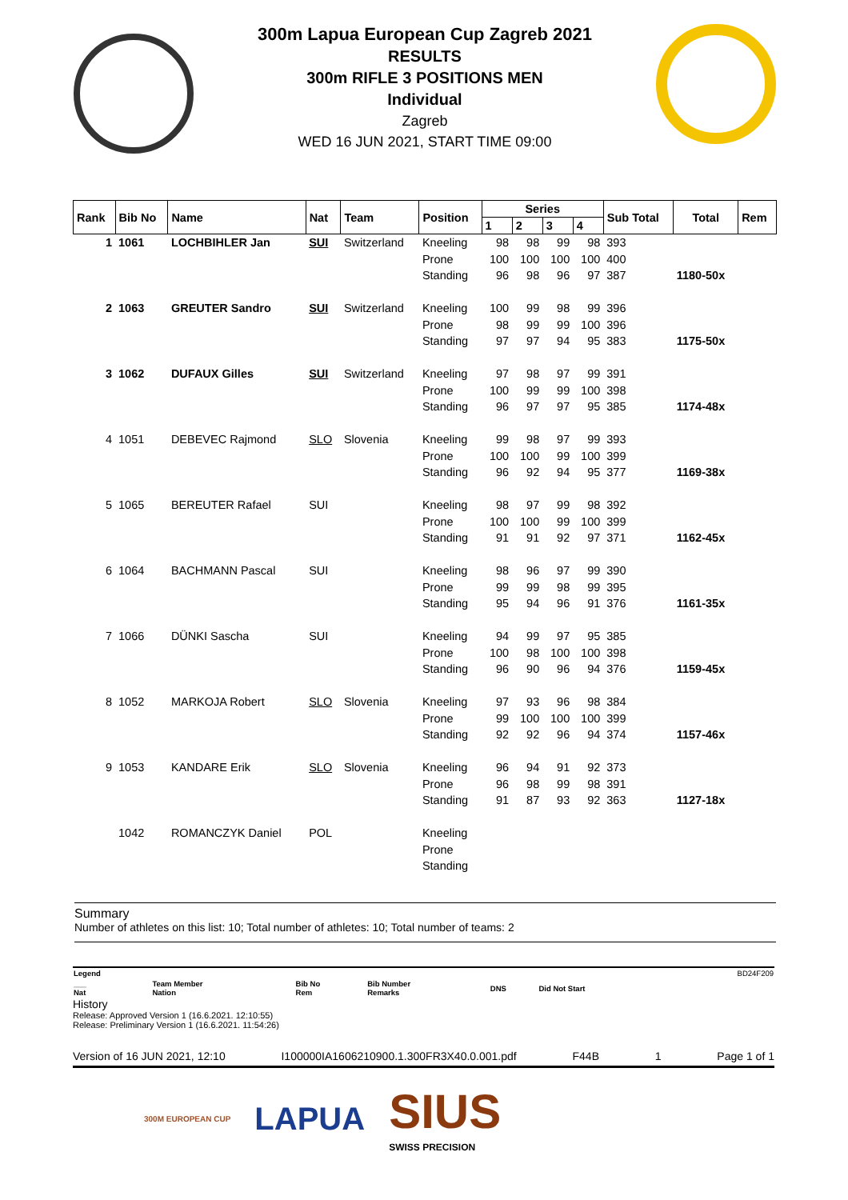300m Lapua European Cup Zagreb 2021
RESULTS
300m RIFLE 3 POSITIONS MEN
Individual
Zagreb
WED 16 JUN 2021, START TIME 09:00
| Rank | Bib No | Name | Nat | Team | Position | Series | | | | Sub Total | Total | Rem |
| --- | --- | --- | --- | --- | --- | --- | --- | --- | --- | --- | --- | --- |
| | | | | | | 1 | 2 | 3 | 4 | | | |
| 1 | 1061 | LOCHBIHLER Jan | SUI | Switzerland | Kneeling | 98 | 98 | 99 | 98 | 393 | | |
| | | | | | Prone | 100 | 100 | 100 | 100 | 400 | | |
| | | | | | Standing | 96 | 98 | 96 | 97 | 387 | 1180-50x | |
| 2 | 1063 | GREUTER Sandro | SUI | Switzerland | Kneeling | 100 | 99 | 98 | 99 | 396 | | |
| | | | | | Prone | 98 | 99 | 99 | 100 | 396 | | |
| | | | | | Standing | 97 | 97 | 94 | 95 | 383 | 1175-50x | |
| 3 | 1062 | DUFAUX Gilles | SUI | Switzerland | Kneeling | 97 | 98 | 97 | 99 | 391 | | |
| | | | | | Prone | 100 | 99 | 99 | 100 | 398 | | |
| | | | | | Standing | 96 | 97 | 97 | 95 | 385 | 1174-48x | |
| 4 | 1051 | DEBEVEC Rajmond | SLO | Slovenia | Kneeling | 99 | 98 | 97 | 99 | 393 | | |
| | | | | | Prone | 100 | 100 | 99 | 100 | 399 | | |
| | | | | | Standing | 96 | 92 | 94 | 95 | 377 | 1169-38x | |
| 5 | 1065 | BEREUTER Rafael | SUI | | Kneeling | 98 | 97 | 99 | 98 | 392 | | |
| | | | | | Prone | 100 | 100 | 99 | 100 | 399 | | |
| | | | | | Standing | 91 | 91 | 92 | 97 | 371 | 1162-45x | |
| 6 | 1064 | BACHMANN Pascal | SUI | | Kneeling | 98 | 96 | 97 | 99 | 390 | | |
| | | | | | Prone | 99 | 99 | 98 | 99 | 395 | | |
| | | | | | Standing | 95 | 94 | 96 | 91 | 376 | 1161-35x | |
| 7 | 1066 | DÜNKI Sascha | SUI | | Kneeling | 94 | 99 | 97 | 95 | 385 | | |
| | | | | | Prone | 100 | 98 | 100 | 100 | 398 | | |
| | | | | | Standing | 96 | 90 | 96 | 94 | 376 | 1159-45x | |
| 8 | 1052 | MARKOJA Robert | SLO | Slovenia | Kneeling | 97 | 93 | 96 | 98 | 384 | | |
| | | | | | Prone | 99 | 100 | 100 | 100 | 399 | | |
| | | | | | Standing | 92 | 92 | 96 | 94 | 374 | 1157-46x | |
| 9 | 1053 | KANDARE Erik | SLO | Slovenia | Kneeling | 96 | 94 | 91 | 92 | 373 | | |
| | | | | | Prone | 96 | 98 | 99 | 98 | 391 | | |
| | | | | | Standing | 91 | 87 | 93 | 92 | 363 | 1127-18x | |
| | 1042 | ROMANCZYK Daniel | POL | | Kneeling | | | | | | | |
| | | | | | Prone | | | | | | | |
| | | | | | Standing | | | | | | | |
Summary
Number of athletes on this list: 10; Total number of athletes: 10; Total number of teams: 2
| Legend | | | | | | BD24F209 |
| ___ Nat | Team Member Nation | Bib No Rem | Bib Number Remarks | DNS | Did Not Start | |
History
Release: Approved Version 1 (16.6.2021. 12:10:55)
Release: Preliminary Version 1 (16.6.2021. 11:54:26)
Version of 16 JUN 2021, 12:10 I100000IA1606210900.1.300FR3X40.0.001.pdf F44B 1 Page 1 of 1
300M EUROPEAN CUP LAPUA SIUS
SWISS PRECISION